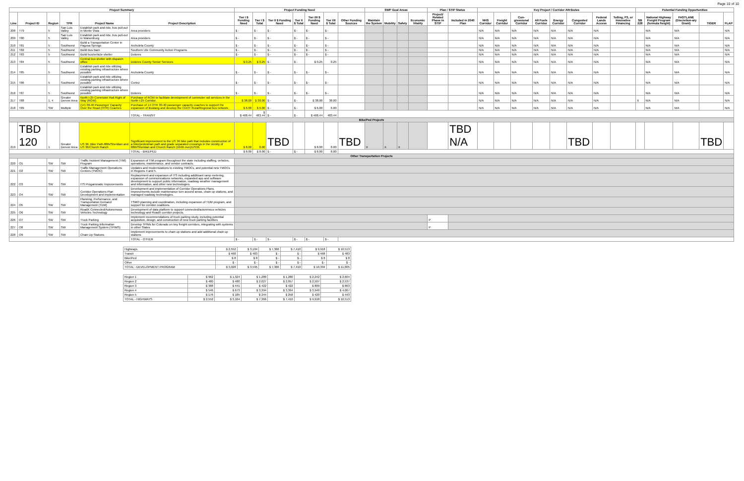Page 10 of 10
| Project Summary | | | | | | Project Funding Need | | | | | | | SWP Goal Areas | | | | Plan / STIP Status | | Key Project / Corridor Attributes | | | | | | | | Potential Funding Opportunities | | | | |
| --- | --- | --- | --- | --- | --- | --- | --- | --- | --- | --- | --- | --- | --- | --- | --- | --- | --- | --- | --- | --- | --- | --- | --- | --- | --- | --- | --- | --- | --- | --- | --- |
| Line | Project ID | Region | TPR | Project Name | Project Description | Tier I $ Funding Need | Tier I $ Total | Tier II $ Funding Need | Tier II $ Total | Tier I/II $ Funding Need | Tier I/II $ Total | Other Funding Sources | Maintain the System | Mobility | Safety | Economic Vitality | Project/ Related Phase in STIP | Included in 2040 Plan | NHS Corridor | Freight Corridor | Con-gressional Corridor | Alt Fuels Corridor | Energy Corridor | Congested Corridor | Federal Lands Access | Tolling, P3, or Innovative Financing | SB 228 | National Highway Freight Program (formula freight) | FASTLANE (Discretion-ary Grant) | TIGER | FLAP |
| 208 | T79 | 5 | San Luis Valley | Establish park and ride, bus pull-out in Monte Vista | Area providers | $ - | $ - | $ - | $ - | $ - | $ - | | | | | | | | N/A | N/A | N/A | N/A | N/A | N/A | N/A | | | N/A | N/A | | N/A |
| 209 | T80 | 5 | San Luis Valley | Establish park and ride, bus pull-out in Walsenburg | Area providers | $ - | $ - | $ - | $ - | $ - | $ - | | | | | | | | N/A | N/A | N/A | N/A | N/A | N/A | N/A | | | N/A | N/A | | N/A |
| 210 | T81 | 5 | Southwest | Build a Transportation Center in Pagosa Springs | Archuleta County | $ - | $ - | $ - | $ - | $ - | $ - | | | | | | | | N/A | N/A | N/A | N/A | N/A | N/A | N/A | | | N/A | N/A | | N/A |
| 211 | T82 | 5 | Southwest | Build Bus Barn | Southern Ute Community Action Programs | $ - | $ - | $ - | $ - | $ - | $ - | | | | | | | | N/A | N/A | N/A | N/A | N/A | N/A | N/A | | | N/A | N/A | | N/A |
| 212 | T83 | 5 | Southwest | Build bus/vehicle shelter | Dolores | $ - | $ - | $ - | $ - | $ - | $ - | | | | | | | | N/A | N/A | N/A | N/A | N/A | N/A | N/A | | | N/A | N/A | | N/A |
| 213 | T84 | 5 | Southwest | Central bus shelter with dispatch office | Dolores County Senior Services | $ 0.25 | $ 0.25 | $ - | $ - | $ 0.25 | 0.25 | | | | | | | | N/A | N/A | N/A | N/A | N/A | N/A | N/A | | | N/A | N/A | | N/A |
| 214 | T85 | 5 | Southwest | Establish park and ride utilizing existing parking infrastructure where possible | Archuleta County | $ - | $ - | $ - | $ - | $ - | $ - | | | | | | | | N/A | N/A | N/A | N/A | N/A | N/A | N/A | | | N/A | N/A | | N/A |
| 215 | T86 | 5 | Southwest | Establish park and ride utilizing existing parking infrastructure where possible | Cortez | $ - | $ - | $ - | $ - | $ - | $ - | | | | | | | | N/A | N/A | N/A | N/A | N/A | N/A | N/A | | | N/A | N/A | | N/A |
| 216 | T87 | 5 | Southwest | Establish park and ride utilizing existing parking infrastructure where possible | Dolores | $ - | $ - | $ - | $ - | $ - | $ - | | | | | | | | N/A | N/A | N/A | N/A | N/A | N/A | N/A | | | N/A | N/A | | N/A |
| 217 | T88 | 1, 4 | Greater Denver Area | North I-25 Commuter Rail Right of Way (ROW) | Purchase of ROW to facilitate development of commuter rail services in the North I-25 Corridor. | $ 38.00 | $ 38.00 | $ - | $ - | $ 38.00 | 38.00 | | | | | | | | N/A | N/A | N/A | N/A | N/A | N/A | N/A | | X | N/A | N/A | | N/A |
| 218 | T89 | SW | Multiple | (14) 30-40 Passenger Capacity Over the Road (OTR) Coaches | Purchase of 14 OTR 30-40 passenger capacity coaches to support the expansion of Bustang and develop the CDOT Rural/Regional bus network. | $ 6.00 | $ 6.00 | $ - | $ - | $ 6.00 | 6.00 | | | | | | | | N/A | N/A | N/A | N/A | N/A | N/A | N/A | | | N/A | N/A | | N/A |
| | | | | | TOTAL - TRANSIT | $ 468.44 | $ 483.44 | $ - | $ - | $ 468.44 | 483.44 | | | | | | | | | | | | | | | | | | | | |
| Bike/Ped Projects | | | | | | | | | | | | | | | | | | | | | | | | | | | | | | | |
| 219 | TBD 120 | 1 | Greater Denver Area | US 36: Bike Path-88th/Sheridan and US 36/Church Ranch | Significant improvement to the US 36 bike path that includes construction of a bike/pedestrian path and grade separated crossings in the vicinity of 88th/Sheridan and Church Ranch (104th Ave)/US36. | $ 8.00 | 8.00 | TBD | | $ 8.00 | 8.00 | TBD | X | X | X | | | TBD N/A | | | | | | TBD | | | | | | TBD | |
| | | | | | TOTAL - BIKE/PED | $ 8.00 | $ 8.00 | $ - | $ - | $ 8.00 | 8.00 | | | | | | | | | | | | | | | | | | | | |
| Other Transportation Projects | | | | | | | | | | | | | | | | | | | | | | | | | | | | | | | |
| 220 | O1 | SW | SW | Traffic Incident Management (TIM) Program | Expansion of TIM program throughout the state including staffing, vehicles, operations, maintenance, and vendor contracts. | | | | | | | | | | | | | | | | | | | | | | | | | | |
| 221 | O2 | SW | SW | Traffic Management Operations Centers (TMOC) | Updates and modernizations to existing TMOCs, and potential new TMOCs in Regions 4 and 5. | | | | | | | | | | | | | | | | | | | | | | | | | | |
| 222 | O3 | SW | SW | ITS Progammatic Improvements | Replacement and expansion of ITS including additioanl ramp metering, expansion of communications networks, expanded app and software development to support public information, roadway weather management and information, and other new technologies. | | | | | | | | | | | | | | | | | | | | | | | | | | |
| 223 | O4 | SW | SW | Corridor Operations Plan Development and Implementation | Development and implementation of Corridor Operations Plans. Improvements include maintenance turn around areas, chain up stations, and managed roadway technologies. | | | | | | | | | | | | | | | | | | | | | | | | | | |
| 224 | O5 | SW | SW | Planning, Performance, and Transportation Demand Management (TDM) | TSMO planning and coordination, including expansion of TDM program, and support for corridor coalitions. | | | | | | | | | | | | | | | | | | | | | | | | | | |
| 225 | O6 | SW | SW | RoadX Connected/Autonomous Vehicles Technology | Development of data platform to support connected/autonmous vehicles technology and RoadX corridor projects. | | | | | | | | | | | | | | | | | | | | | | | | | | |
| 226 | O7 | SW | SW | Truck Parking | Implement recommendations of truck parking study, including potential acquisition, design, and construction of new truck parking facilities | | | | | | | | | | | | P | | | | | | | | | | | | | | |
| 227 | O8 | SW | SW | Truck Parking Information Management System (TPIMS) | Develop TPIMs for Colorado on key freight corridors, integrating with systems in other States | | | | | | | | | | | | P | | | | | | | | | | | | | | |
| 228 | O9 | SW | SW | Chain Up Stations | Implement improvements to chain up stations and add additional chain up stations | | | | | | | | | | | | | | | | | | | | | | | | | | |
| | | | | | TOTAL - OTHER | $ - | $ - | $ - | $ - | $ - | $ - | | | | | | | | | | | | | | | | | | | | |
| Highways | $ 2,552 | $ 3,104 | $ 7,366 | $ 7,410 | $ 9,918 | $ 10,513 |
| Transit | $ 468 | $ 483 | $ - | $ - | $ 468 | $ 483 |
| Bike/Ped | $ 8 | $ 8 | $ - | $ - | $ 8 | $ 8 |
| Other | $ - | $ - | $ - | $ - | $ - | $ - |
| TOTAL - DEVELOPMENT PROGRAM | $ 3,028 | $ 3,595 | $ 7,366 | $ 7,410 | $ 10,394 | $ 11,005 |
| Region 1 | $ 962 | $ 1,324 | $ 1,280 | $ 1,280 | $ 2,242 | $ 2,604 |
| Region 2 | $ 480 | $ 480 | $ 2,027 | $ 2,057 | $ 2,507 | $ 2,537 |
| Region 3 | $ 388 | $ 441 | $ 422 | $ 422 | $ 809 | $ 863 |
| Region 4 | $ 546 | $ 673 | $ 3,394 | $ 3,394 | $ 3,940 | $ 4,067 |
| Region 5 | $ 176 | $ 185 | $ 244 | $ 258 | $ 420 | $ 443 |
| TOTAL - HIGHWAYS | $ 2,552 | $ 3,104 | $ 7,366 | $ 7,410 | $ 9,918 | $ 10,513 |